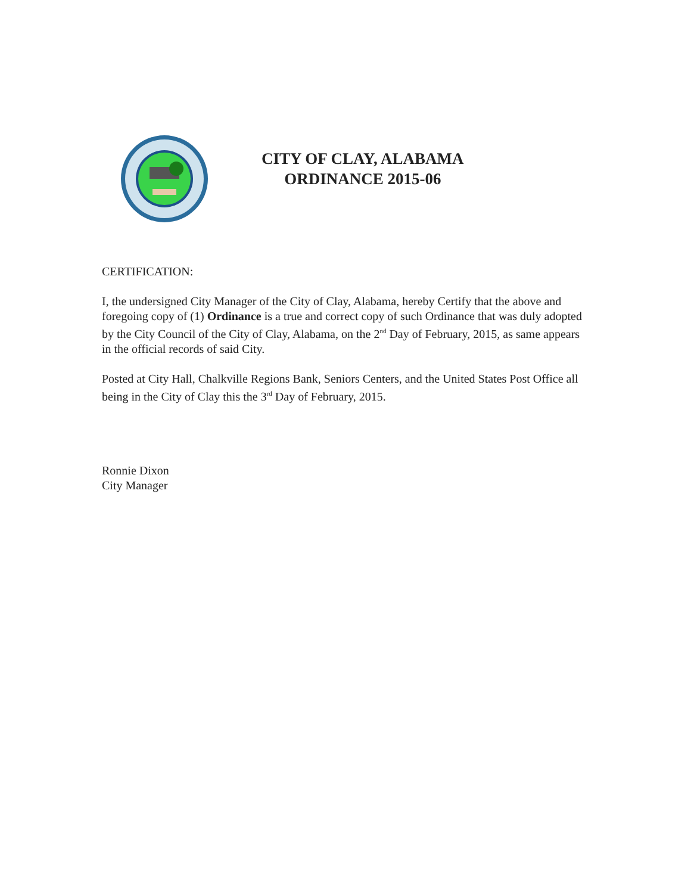CITY OF CLAY, ALABAMA
ORDINANCE 2015-06
CERTIFICATION:
I, the undersigned City Manager of the City of Clay, Alabama, hereby Certify that the above and foregoing copy of (1) Ordinance is a true and correct copy of such Ordinance that was duly adopted by the City Council of the City of Clay, Alabama, on the 2<sup>nd</sup> Day of February, 2015, as same appears in the official records of said City.
Posted at City Hall, Chalkville Regions Bank, Seniors Centers, and the United States Post Office all being in the City of Clay this the 3<sup>rd</sup> Day of February, 2015.
Ronnie Dixon
City Manager